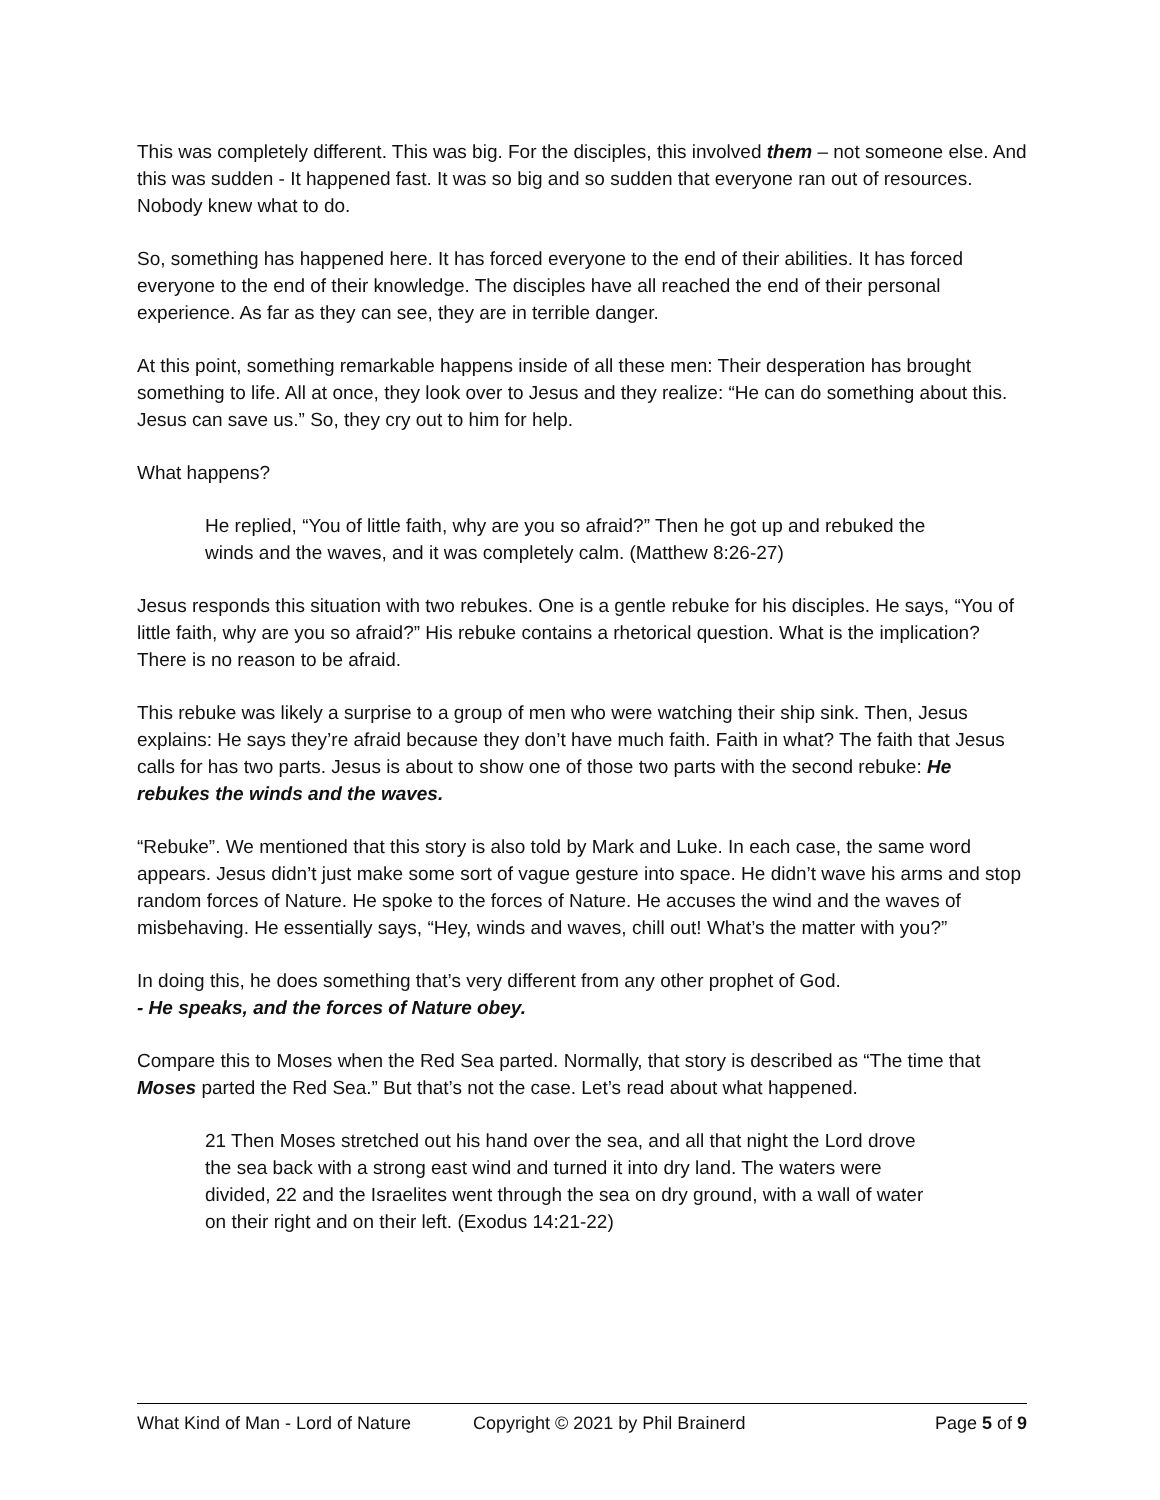This was completely different. This was big. For the disciples, this involved them – not someone else. And this was sudden - It happened fast. It was so big and so sudden that everyone ran out of resources. Nobody knew what to do.
So, something has happened here. It has forced everyone to the end of their abilities. It has forced everyone to the end of their knowledge. The disciples have all reached the end of their personal experience. As far as they can see, they are in terrible danger.
At this point, something remarkable happens inside of all these men: Their desperation has brought something to life. All at once, they look over to Jesus and they realize: “He can do something about this. Jesus can save us.” So, they cry out to him for help.
What happens?
He replied, “You of little faith, why are you so afraid?” Then he got up and rebuked the winds and the waves, and it was completely calm. (Matthew 8:26-27)
Jesus responds this situation with two rebukes. One is a gentle rebuke for his disciples. He says, “You of little faith, why are you so afraid?” His rebuke contains a rhetorical question. What is the implication? There is no reason to be afraid.
This rebuke was likely a surprise to a group of men who were watching their ship sink. Then, Jesus explains: He says they’re afraid because they don’t have much faith. Faith in what? The faith that Jesus calls for has two parts. Jesus is about to show one of those two parts with the second rebuke: He rebukes the winds and the waves.
“Rebuke”. We mentioned that this story is also told by Mark and Luke. In each case, the same word appears. Jesus didn’t just make some sort of vague gesture into space. He didn’t wave his arms and stop random forces of Nature. He spoke to the forces of Nature. He accuses the wind and the waves of misbehaving. He essentially says, “Hey, winds and waves, chill out! What’s the matter with you?”
In doing this, he does something that’s very different from any other prophet of God.
- He speaks, and the forces of Nature obey.
Compare this to Moses when the Red Sea parted. Normally, that story is described as “The time that Moses parted the Red Sea.” But that’s not the case. Let’s read about what happened.
21 Then Moses stretched out his hand over the sea, and all that night the Lord drove the sea back with a strong east wind and turned it into dry land. The waters were divided, 22 and the Israelites went through the sea on dry ground, with a wall of water on their right and on their left. (Exodus 14:21-22)
What Kind of Man - Lord of Nature Copyright © 2021 by Phil Brainerd Page 5 of 9